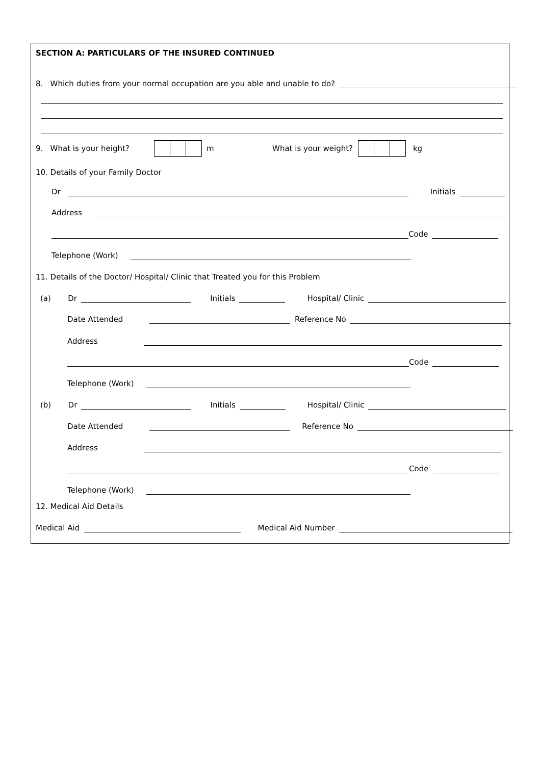SECTION A: PARTICULARS OF THE INSURED CONTINUED
8. Which duties from your normal occupation are you able and unable to do?
9. What is your height? m What is your weight? kg
10. Details of your Family Doctor
Dr Initials
Address
Code
Telephone (Work)
11. Details of the Doctor/ Hospital/ Clinic that Treated you for this Problem
(a) Dr Initials Hospital/ Clinic
Date Attended Reference No
Address
Code
Telephone (Work)
(b) Dr Initials Hospital/ Clinic
Date Attended Reference No
Address
Code
Telephone (Work)
12. Medical Aid Details
Medical Aid Medical Aid Number